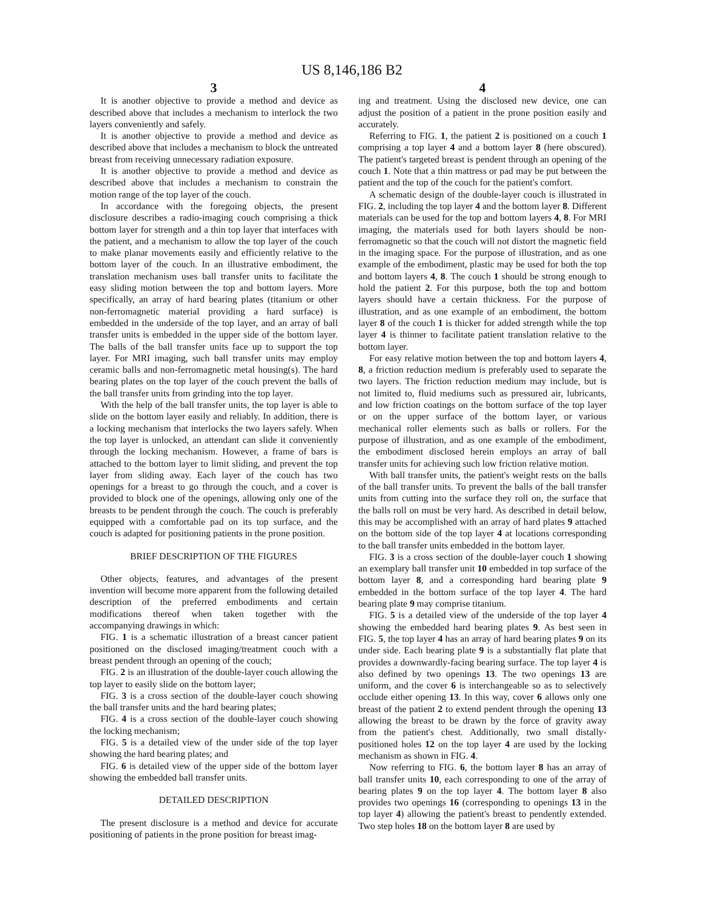US 8,146,186 B2
3
It is another objective to provide a method and device as described above that includes a mechanism to interlock the two layers conveniently and safely.
It is another objective to provide a method and device as described above that includes a mechanism to block the untreated breast from receiving unnecessary radiation exposure.
It is another objective to provide a method and device as described above that includes a mechanism to constrain the motion range of the top layer of the couch.
In accordance with the foregoing objects, the present disclosure describes a radio-imaging couch comprising a thick bottom layer for strength and a thin top layer that interfaces with the patient, and a mechanism to allow the top layer of the couch to make planar movements easily and efficiently relative to the bottom layer of the couch. In an illustrative embodiment, the translation mechanism uses ball transfer units to facilitate the easy sliding motion between the top and bottom layers. More specifically, an array of hard bearing plates (titanium or other non-ferromagnetic material providing a hard surface) is embedded in the underside of the top layer, and an array of ball transfer units is embedded in the upper side of the bottom layer. The balls of the ball transfer units face up to support the top layer. For MRI imaging, such ball transfer units may employ ceramic balls and non-ferromagnetic metal housing(s). The hard bearing plates on the top layer of the couch prevent the balls of the ball transfer units from grinding into the top layer.
With the help of the ball transfer units, the top layer is able to slide on the bottom layer easily and reliably. In addition, there is a locking mechanism that interlocks the two layers safely. When the top layer is unlocked, an attendant can slide it conveniently through the locking mechanism. However, a frame of bars is attached to the bottom layer to limit sliding, and prevent the top layer from sliding away. Each layer of the couch has two openings for a breast to go through the couch, and a cover is provided to block one of the openings, allowing only one of the breasts to be pendent through the couch. The couch is preferably equipped with a comfortable pad on its top surface, and the couch is adapted for positioning patients in the prone position.
BRIEF DESCRIPTION OF THE FIGURES
Other objects, features, and advantages of the present invention will become more apparent from the following detailed description of the preferred embodiments and certain modifications thereof when taken together with the accompanying drawings in which:
FIG. 1 is a schematic illustration of a breast cancer patient positioned on the disclosed imaging/treatment couch with a breast pendent through an opening of the couch;
FIG. 2 is an illustration of the double-layer couch allowing the top layer to easily slide on the bottom layer;
FIG. 3 is a cross section of the double-layer couch showing the ball transfer units and the hard bearing plates;
FIG. 4 is a cross section of the double-layer couch showing the locking mechanism;
FIG. 5 is a detailed view of the under side of the top layer showing the hard bearing plates; and
FIG. 6 is detailed view of the upper side of the bottom layer showing the embedded ball transfer units.
DETAILED DESCRIPTION
The present disclosure is a method and device for accurate positioning of patients in the prone position for breast imag-
4
ing and treatment. Using the disclosed new device, one can adjust the position of a patient in the prone position easily and accurately.
Referring to FIG. 1, the patient 2 is positioned on a couch 1 comprising a top layer 4 and a bottom layer 8 (here obscured). The patient's targeted breast is pendent through an opening of the couch 1. Note that a thin mattress or pad may be put between the patient and the top of the couch for the patient's comfort.
A schematic design of the double-layer couch is illustrated in FIG. 2, including the top layer 4 and the bottom layer 8. Different materials can be used for the top and bottom layers 4, 8. For MRI imaging, the materials used for both layers should be non-ferromagnetic so that the couch will not distort the magnetic field in the imaging space. For the purpose of illustration, and as one example of the embodiment, plastic may be used for both the top and bottom layers 4, 8. The couch 1 should be strong enough to hold the patient 2. For this purpose, both the top and bottom layers should have a certain thickness. For the purpose of illustration, and as one example of an embodiment, the bottom layer 8 of the couch 1 is thicker for added strength while the top layer 4 is thinner to facilitate patient translation relative to the bottom layer.
For easy relative motion between the top and bottom layers 4, 8, a friction reduction medium is preferably used to separate the two layers. The friction reduction medium may include, but is not limited to, fluid mediums such as pressured air, lubricants, and low friction coatings on the bottom surface of the top layer or on the upper surface of the bottom layer, or various mechanical roller elements such as balls or rollers. For the purpose of illustration, and as one example of the embodiment, the embodiment disclosed herein employs an array of ball transfer units for achieving such low friction relative motion.
With ball transfer units, the patient's weight rests on the balls of the ball transfer units. To prevent the balls of the ball transfer units from cutting into the surface they roll on, the surface that the balls roll on must be very hard. As described in detail below, this may be accomplished with an array of hard plates 9 attached on the bottom side of the top layer 4 at locations corresponding to the ball transfer units embedded in the bottom layer.
FIG. 3 is a cross section of the double-layer couch 1 showing an exemplary ball transfer unit 10 embedded in top surface of the bottom layer 8, and a corresponding hard bearing plate 9 embedded in the bottom surface of the top layer 4. The hard bearing plate 9 may comprise titanium.
FIG. 5 is a detailed view of the underside of the top layer 4 showing the embedded hard bearing plates 9. As best seen in FIG. 5, the top layer 4 has an array of hard bearing plates 9 on its under side. Each bearing plate 9 is a substantially flat plate that provides a downwardly-facing bearing surface. The top layer 4 is also defined by two openings 13. The two openings 13 are uniform, and the cover 6 is interchangeable so as to selectively occlude either opening 13. In this way, cover 6 allows only one breast of the patient 2 to extend pendent through the opening 13 allowing the breast to be drawn by the force of gravity away from the patient's chest. Additionally, two small distally-positioned holes 12 on the top layer 4 are used by the locking mechanism as shown in FIG. 4.
Now referring to FIG. 6, the bottom layer 8 has an array of ball transfer units 10, each corresponding to one of the array of bearing plates 9 on the top layer 4. The bottom layer 8 also provides two openings 16 (corresponding to openings 13 in the top layer 4) allowing the patient's breast to pendently extended. Two step holes 18 on the bottom layer 8 are used by